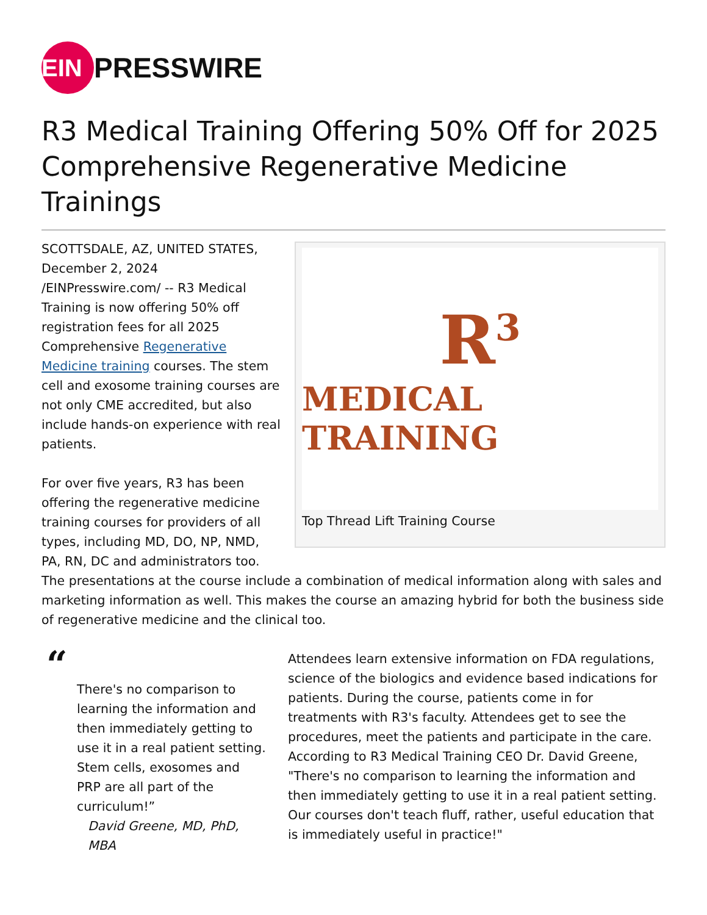EIN
PRESSWIRE
R3 Medical Training Offering 50% Off for 2025 Comprehensive Regenerative Medicine Trainings
R<sup>3</sup>
MEDICAL TRAINING
Top Thread Lift Training Course
SCOTTSDALE, AZ, UNITED STATES, December 2, 2024 /EINPresswire.com/ -- R3 Medical Training is now offering 50% off registration fees for all 2025 Comprehensive Regenerative Medicine training courses. The stem cell and exosome training courses are not only CME accredited, but also include hands-on experience with real patients.
For over five years, R3 has been offering the regenerative medicine training courses for providers of all types, including MD, DO, NP, NMD, PA, RN, DC and administrators too. The presentations at the course include a combination of medical information along with sales and marketing information as well. This makes the course an amazing hybrid for both the business side of regenerative medicine and the clinical too.
“
There's no comparison to learning the information and then immediately getting to use it in a real patient setting. Stem cells, exosomes and PRP are all part of the curriculum!”
David Greene, MD, PhD, MBA
Attendees learn extensive information on FDA regulations, science of the biologics and evidence based indications for patients. During the course, patients come in for treatments with R3's faculty. Attendees get to see the procedures, meet the patients and participate in the care. According to R3 Medical Training CEO Dr. David Greene, "There's no comparison to learning the information and then immediately getting to use it in a real patient setting. Our courses don't teach fluff, rather, useful education that is immediately useful in practice!"